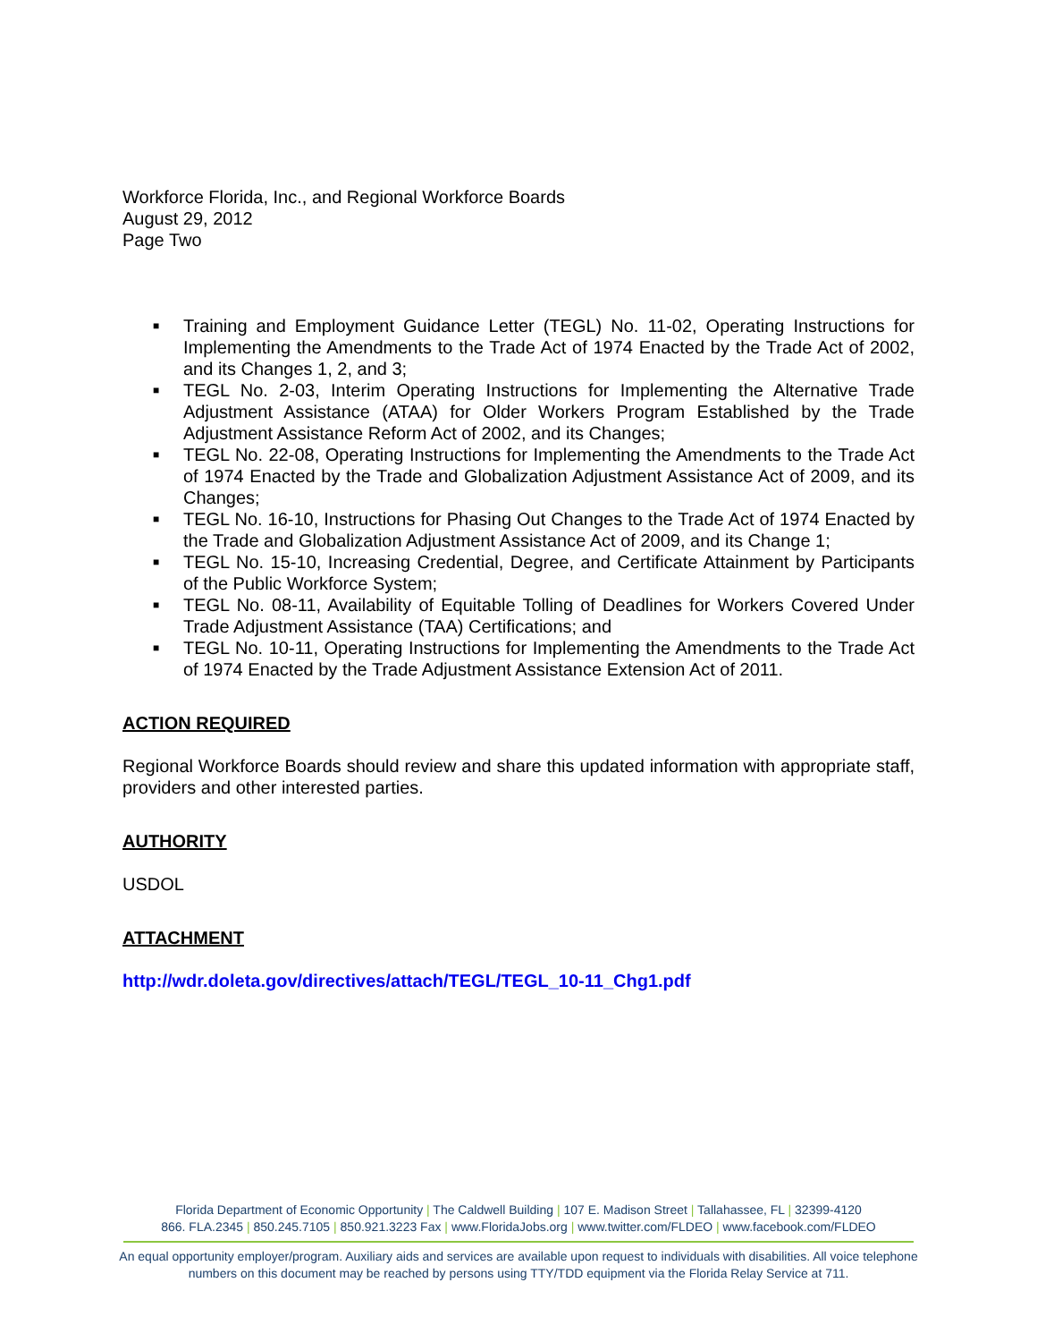Workforce Florida, Inc., and Regional Workforce Boards
August 29, 2012
Page Two
■ Training and Employment Guidance Letter (TEGL) No. 11-02, Operating Instructions for Implementing the Amendments to the Trade Act of 1974 Enacted by the Trade Act of 2002, and its Changes 1, 2, and 3;
■ TEGL No. 2-03, Interim Operating Instructions for Implementing the Alternative Trade Adjustment Assistance (ATAA) for Older Workers Program Established by the Trade Adjustment Assistance Reform Act of 2002, and its Changes;
■ TEGL No. 22-08, Operating Instructions for Implementing the Amendments to the Trade Act of 1974 Enacted by the Trade and Globalization Adjustment Assistance Act of 2009, and its Changes;
■ TEGL No. 16-10, Instructions for Phasing Out Changes to the Trade Act of 1974 Enacted by the Trade and Globalization Adjustment Assistance Act of 2009, and its Change 1;
■ TEGL No. 15-10, Increasing Credential, Degree, and Certificate Attainment by Participants of the Public Workforce System;
■ TEGL No. 08-11, Availability of Equitable Tolling of Deadlines for Workers Covered Under Trade Adjustment Assistance (TAA) Certifications; and
■ TEGL No. 10-11, Operating Instructions for Implementing the Amendments to the Trade Act of 1974 Enacted by the Trade Adjustment Assistance Extension Act of 2011.
ACTION REQUIRED
Regional Workforce Boards should review and share this updated information with appropriate staff, providers and other interested parties.
AUTHORITY
USDOL
ATTACHMENT
http://wdr.doleta.gov/directives/attach/TEGL/TEGL_10-11_Chg1.pdf
Florida Department of Economic Opportunity | The Caldwell Building | 107 E. Madison Street | Tallahassee, FL | 32399-4120
866. FLA.2345 | 850.245.7105 | 850.921.3223 Fax | www.FloridaJobs.org | www.twitter.com/FLDEO | www.facebook.com/FLDEO
An equal opportunity employer/program. Auxiliary aids and services are available upon request to individuals with disabilities. All voice telephone numbers on this document may be reached by persons using TTY/TDD equipment via the Florida Relay Service at 711.